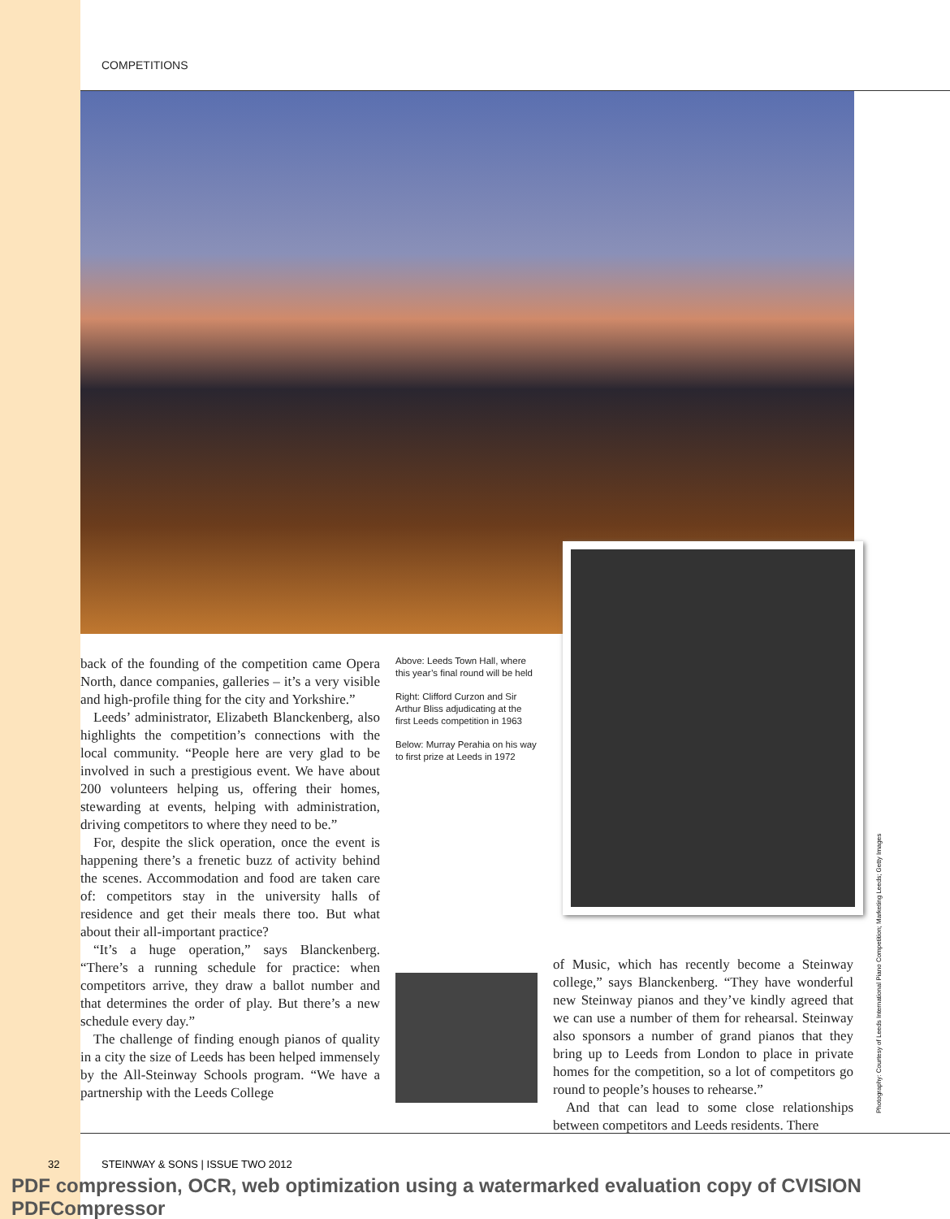COMPETITIONS
back of the founding of the competition came Opera North, dance companies, galleries – it’s a very visible and high-profile thing for the city and Yorkshire.”
Leeds’ administrator, Elizabeth Blanckenberg, also highlights the competition’s connections with the local community. “People here are very glad to be involved in such a prestigious event. We have about 200 volunteers helping us, offering their homes, stewarding at events, helping with administration, driving competitors to where they need to be.”
For, despite the slick operation, once the event is happening there’s a frenetic buzz of activity behind the scenes. Accommodation and food are taken care of: competitors stay in the university halls of residence and get their meals there too. But what about their all-important practice?
“It’s a huge operation,” says Blanckenberg. “There’s a running schedule for practice: when competitors arrive, they draw a ballot number and that determines the order of play. But there’s a new schedule every day.”
The challenge of finding enough pianos of quality in a city the size of Leeds has been helped immensely by the All-Steinway Schools program. “We have a partnership with the Leeds College
Above: Leeds Town Hall, where this year’s final round will be held
Right: Clifford Curzon and Sir Arthur Bliss adjudicating at the first Leeds competition in 1963
Below: Murray Perahia on his way to first prize at Leeds in 1972
of Music, which has recently become a Steinway college,” says Blanckenberg. “They have wonderful new Steinway pianos and they’ve kindly agreed that we can use a number of them for rehearsal. Steinway also sponsors a number of grand pianos that they bring up to Leeds from London to place in private homes for the competition, so a lot of competitors go round to people’s houses to rehearse.”
And that can lead to some close relationships between competitors and Leeds residents. There
Photography: Courtesy of Leeds International Piano Competition; Marketing Leeds; Getty Images
32 STEINWAY & SONS | ISSUE TWO 2012
PDF compression, OCR, web optimization using a watermarked evaluation copy of CVISION PDFCompressor